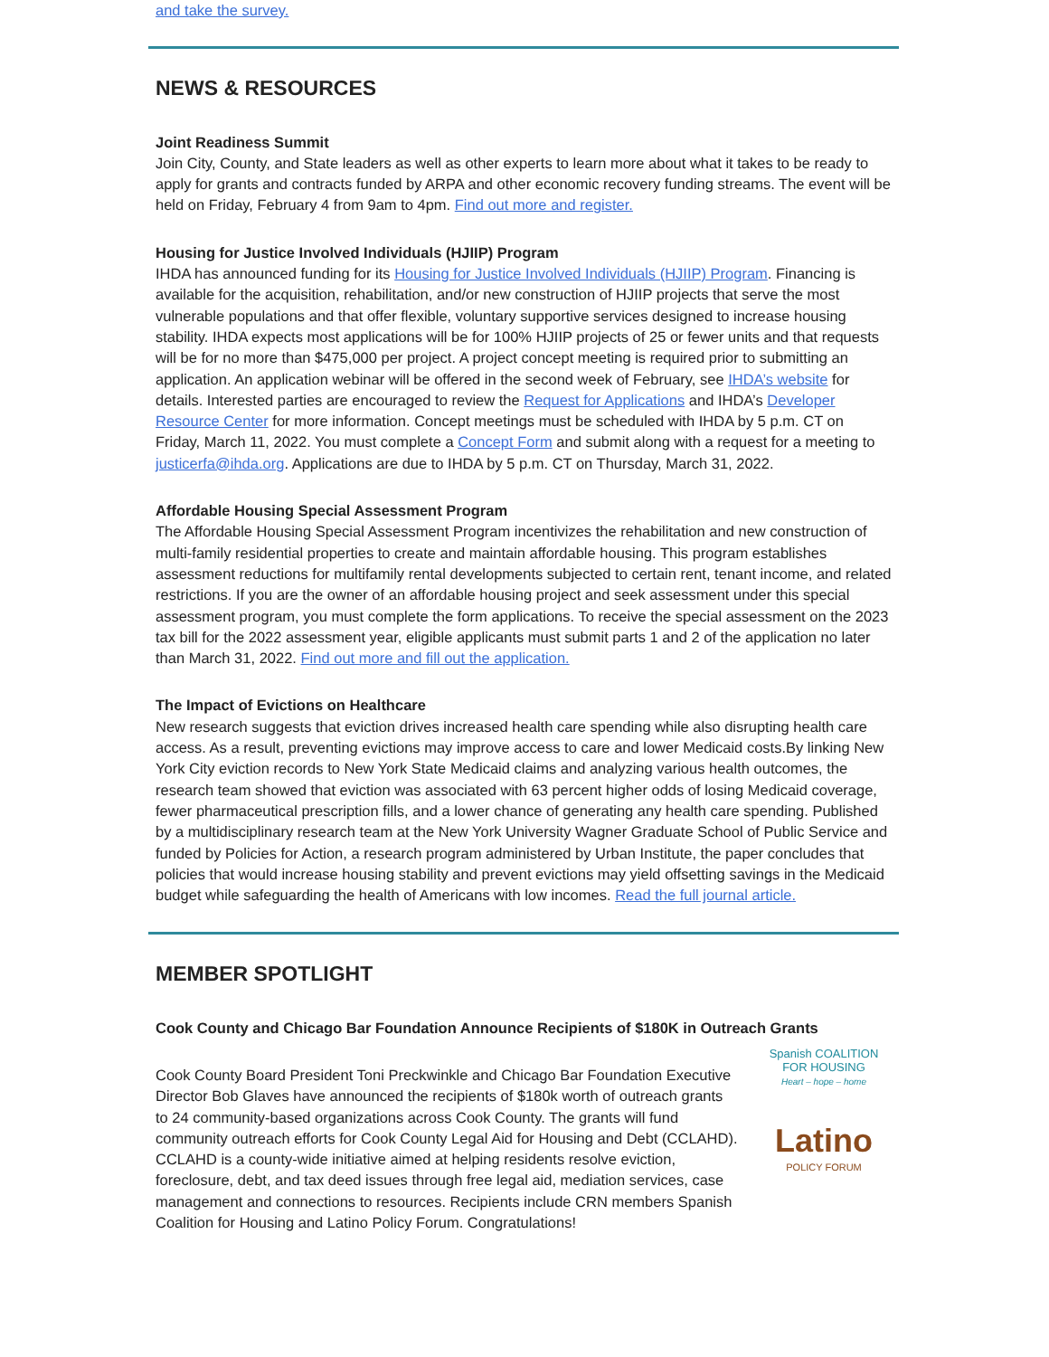and take the survey.
NEWS & RESOURCES
Joint Readiness Summit
Join City, County, and State leaders as well as other experts to learn more about what it takes to be ready to apply for grants and contracts funded by ARPA and other economic recovery funding streams. The event will be held on Friday, February 4 from 9am to 4pm. Find out more and register.
Housing for Justice Involved Individuals (HJIIP) Program
IHDA has announced funding for its Housing for Justice Involved Individuals (HJIIP) Program. Financing is available for the acquisition, rehabilitation, and/or new construction of HJIIP projects that serve the most vulnerable populations and that offer flexible, voluntary supportive services designed to increase housing stability. IHDA expects most applications will be for 100% HJIIP projects of 25 or fewer units and that requests will be for no more than $475,000 per project. A project concept meeting is required prior to submitting an application. An application webinar will be offered in the second week of February, see IHDA’s website for details. Interested parties are encouraged to review the Request for Applications and IHDA’s Developer Resource Center for more information. Concept meetings must be scheduled with IHDA by 5 p.m. CT on Friday, March 11, 2022. You must complete a Concept Form and submit along with a request for a meeting to justicerfa@ihda.org. Applications are due to IHDA by 5 p.m. CT on Thursday, March 31, 2022.
Affordable Housing Special Assessment Program
The Affordable Housing Special Assessment Program incentivizes the rehabilitation and new construction of multi-family residential properties to create and maintain affordable housing. This program establishes assessment reductions for multifamily rental developments subjected to certain rent, tenant income, and related restrictions. If you are the owner of an affordable housing project and seek assessment under this special assessment program, you must complete the form applications. To receive the special assessment on the 2023 tax bill for the 2022 assessment year, eligible applicants must submit parts 1 and 2 of the application no later than March 31, 2022. Find out more and fill out the application.
The Impact of Evictions on Healthcare
New research suggests that eviction drives increased health care spending while also disrupting health care access. As a result, preventing evictions may improve access to care and lower Medicaid costs.By linking New York City eviction records to New York State Medicaid claims and analyzing various health outcomes, the research team showed that eviction was associated with 63 percent higher odds of losing Medicaid coverage, fewer pharmaceutical prescription fills, and a lower chance of generating any health care spending. Published by a multidisciplinary research team at the New York University Wagner Graduate School of Public Service and funded by Policies for Action, a research program administered by Urban Institute, the paper concludes that policies that would increase housing stability and prevent evictions may yield offsetting savings in the Medicaid budget while safeguarding the health of Americans with low incomes. Read the full journal article.
MEMBER SPOTLIGHT
Cook County and Chicago Bar Foundation Announce Recipients of $180K in Outreach Grants
Cook County Board President Toni Preckwinkle and Chicago Bar Foundation Executive Director Bob Glaves have announced the recipients of $180k worth of outreach grants to 24 community-based organizations across Cook County. The grants will fund community outreach efforts for Cook County Legal Aid for Housing and Debt (CCLAHD). CCLAHD is a county-wide initiative aimed at helping residents resolve eviction, foreclosure, debt, and tax deed issues through free legal aid, mediation services, case management and connections to resources. Recipients include CRN members Spanish Coalition for Housing and Latino Policy Forum. Congratulations!
Spanish COALITION FOR HOUSING
Heart – hope – home
Latino
POLICY FORUM